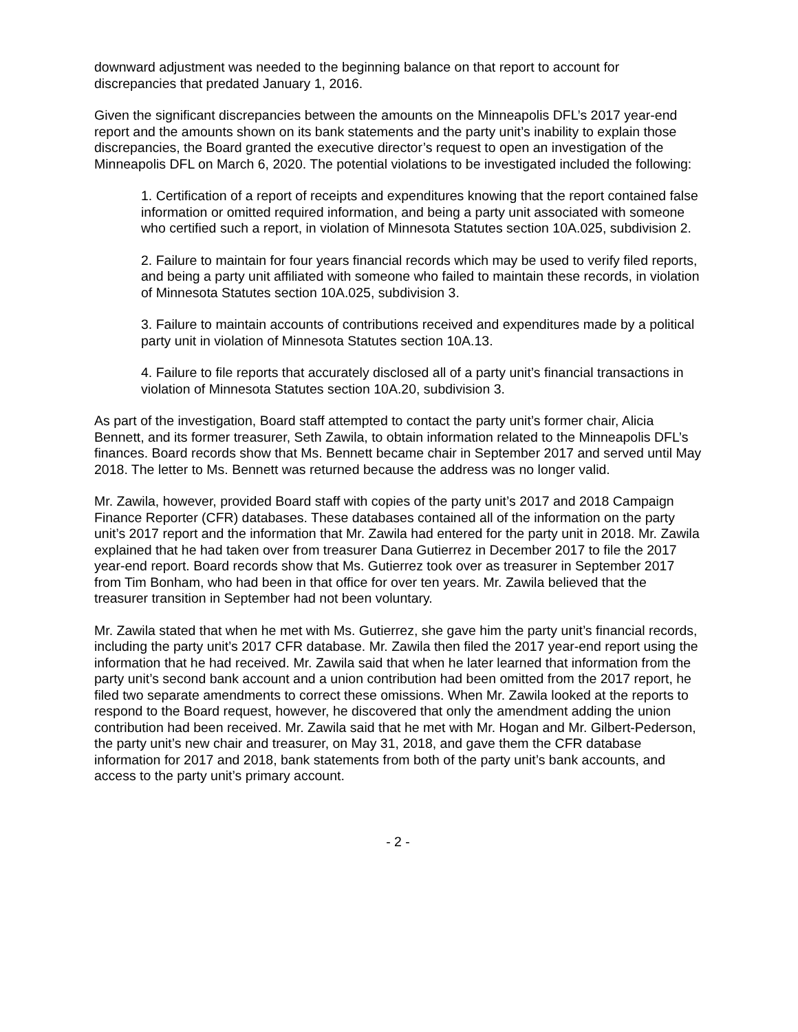downward adjustment was needed to the beginning balance on that report to account for discrepancies that predated January 1, 2016.
Given the significant discrepancies between the amounts on the Minneapolis DFL’s 2017 year-end report and the amounts shown on its bank statements and the party unit’s inability to explain those discrepancies, the Board granted the executive director’s request to open an investigation of the Minneapolis DFL on March 6, 2020. The potential violations to be investigated included the following:
1. Certification of a report of receipts and expenditures knowing that the report contained false information or omitted required information, and being a party unit associated with someone who certified such a report, in violation of Minnesota Statutes section 10A.025, subdivision 2.
2. Failure to maintain for four years financial records which may be used to verify filed reports, and being a party unit affiliated with someone who failed to maintain these records, in violation of Minnesota Statutes section 10A.025, subdivision 3.
3. Failure to maintain accounts of contributions received and expenditures made by a political party unit in violation of Minnesota Statutes section 10A.13.
4. Failure to file reports that accurately disclosed all of a party unit’s financial transactions in violation of Minnesota Statutes section 10A.20, subdivision 3.
As part of the investigation, Board staff attempted to contact the party unit’s former chair, Alicia Bennett, and its former treasurer, Seth Zawila, to obtain information related to the Minneapolis DFL’s finances. Board records show that Ms. Bennett became chair in September 2017 and served until May 2018. The letter to Ms. Bennett was returned because the address was no longer valid.
Mr. Zawila, however, provided Board staff with copies of the party unit’s 2017 and 2018 Campaign Finance Reporter (CFR) databases. These databases contained all of the information on the party unit’s 2017 report and the information that Mr. Zawila had entered for the party unit in 2018. Mr. Zawila explained that he had taken over from treasurer Dana Gutierrez in December 2017 to file the 2017 year-end report. Board records show that Ms. Gutierrez took over as treasurer in September 2017 from Tim Bonham, who had been in that office for over ten years. Mr. Zawila believed that the treasurer transition in September had not been voluntary.
Mr. Zawila stated that when he met with Ms. Gutierrez, she gave him the party unit’s financial records, including the party unit’s 2017 CFR database. Mr. Zawila then filed the 2017 year-end report using the information that he had received. Mr. Zawila said that when he later learned that information from the party unit’s second bank account and a union contribution had been omitted from the 2017 report, he filed two separate amendments to correct these omissions. When Mr. Zawila looked at the reports to respond to the Board request, however, he discovered that only the amendment adding the union contribution had been received. Mr. Zawila said that he met with Mr. Hogan and Mr. Gilbert-Pederson, the party unit’s new chair and treasurer, on May 31, 2018, and gave them the CFR database information for 2017 and 2018, bank statements from both of the party unit’s bank accounts, and access to the party unit’s primary account.
- 2 -